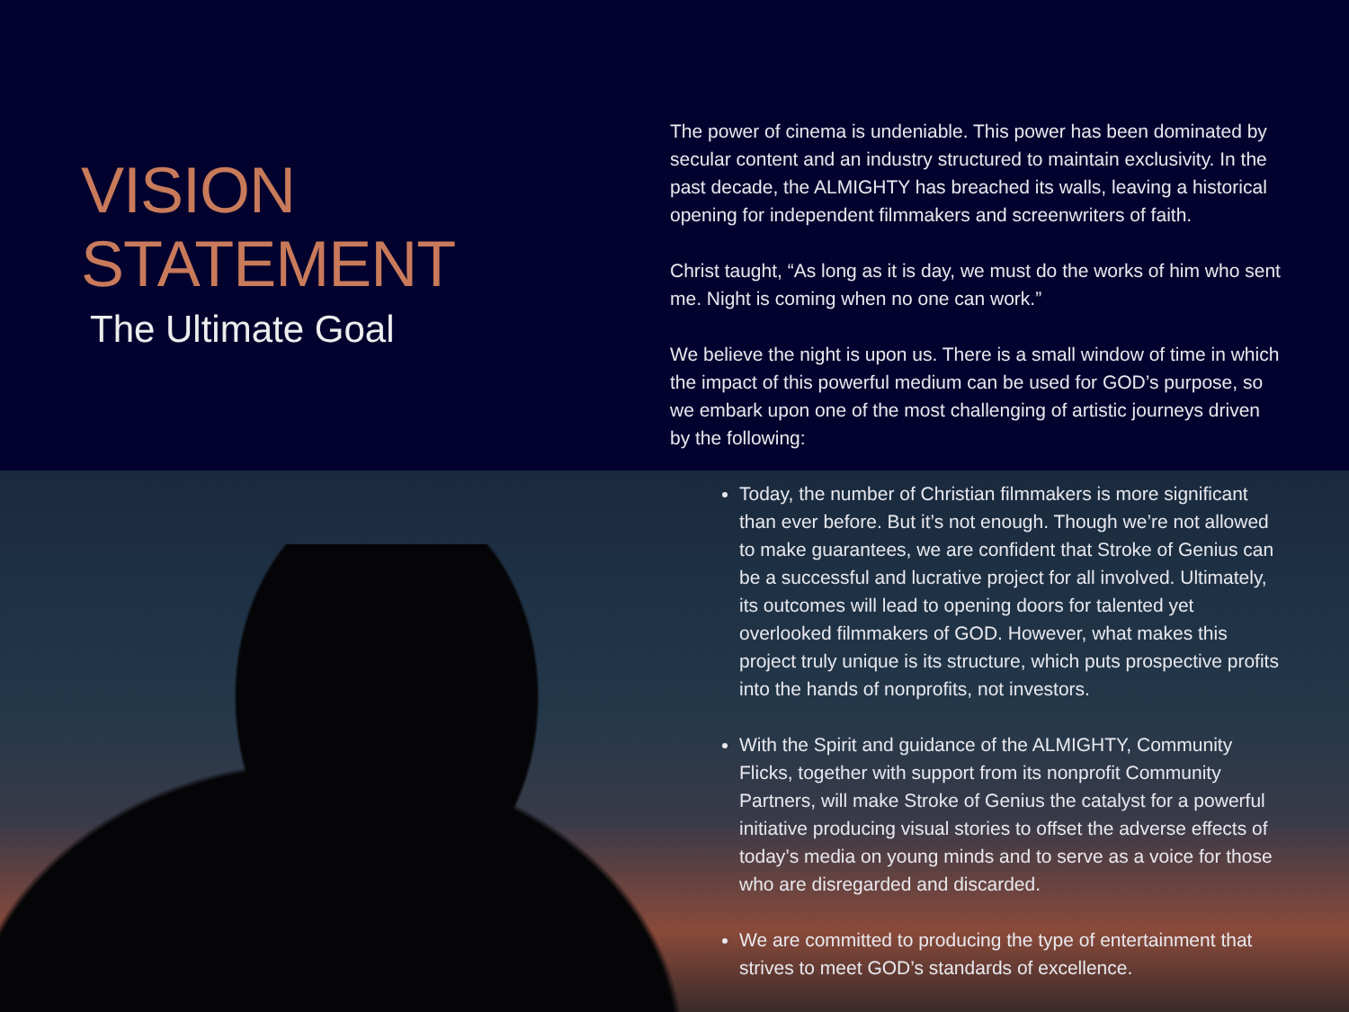VISION STATEMENT
The Ultimate Goal
The power of cinema is undeniable. This power has been dominated by secular content and an industry structured to maintain exclusivity. In the past decade, the ALMIGHTY has breached its walls, leaving a historical opening for independent filmmakers and screenwriters of faith.
Christ taught, “As long as it is day, we must do the works of him who sent me. Night is coming when no one can work.”
We believe the night is upon us. There is a small window of time in which the impact of this powerful medium can be used for GOD’s purpose, so we embark upon one of the most challenging of artistic journeys driven by the following:
Today, the number of Christian filmmakers is more significant than ever before. But it’s not enough. Though we’re not allowed to make guarantees, we are confident that Stroke of Genius can be a successful and lucrative project for all involved. Ultimately, its outcomes will lead to opening doors for talented yet overlooked filmmakers of GOD. However, what makes this project truly unique is its structure, which puts prospective profits into the hands of nonprofits, not investors.
With the Spirit and guidance of the ALMIGHTY, Community Flicks, together with support from its nonprofit Community Partners, will make Stroke of Genius the catalyst for a powerful initiative producing visual stories to offset the adverse effects of today’s media on young minds and to serve as a voice for those who are disregarded and discarded.
We are committed to producing the type of entertainment that strives to meet GOD’s standards of excellence.